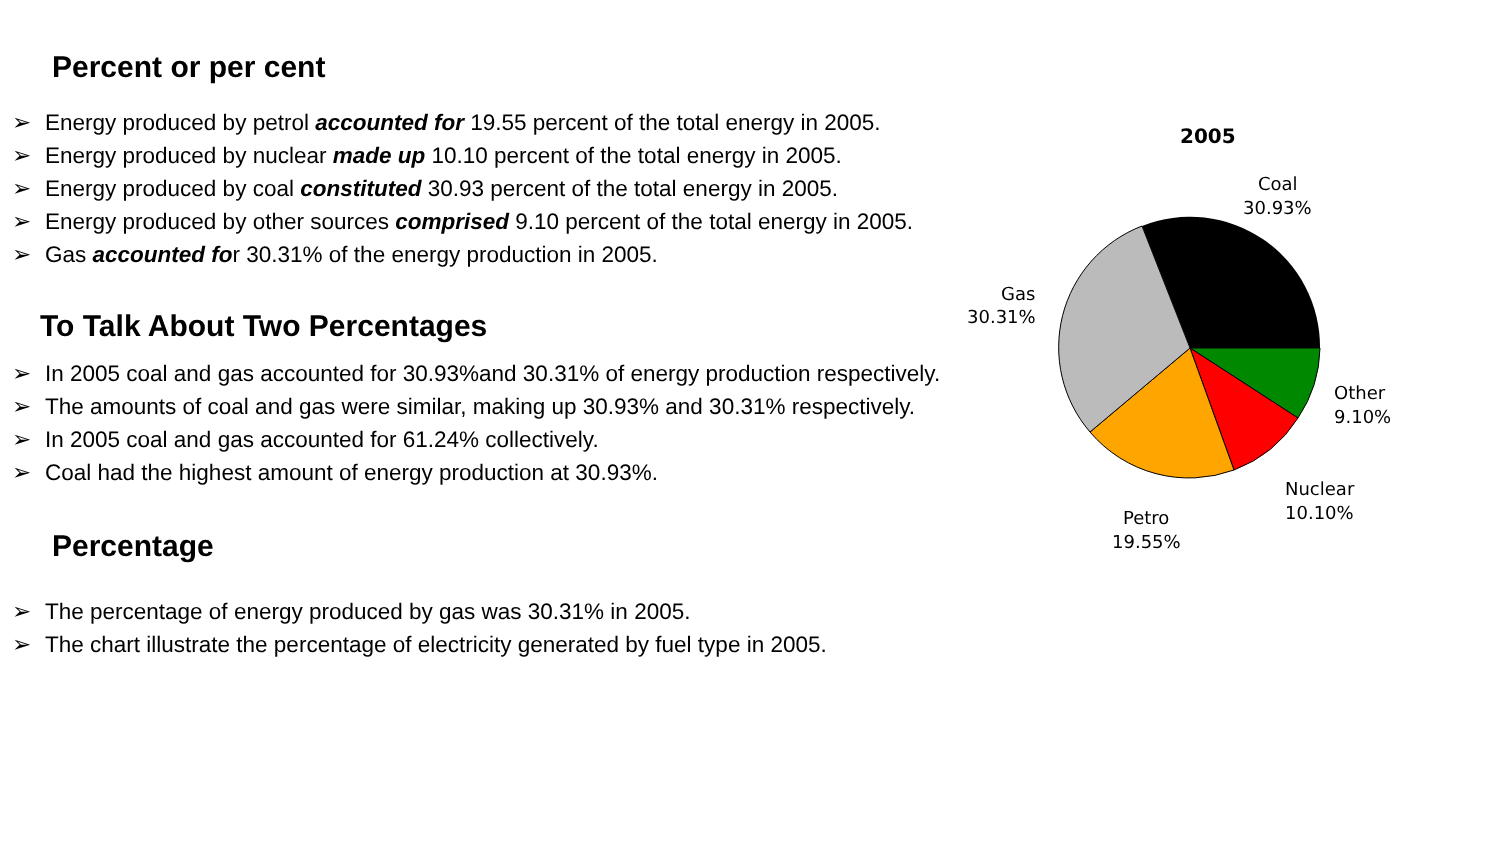Percent or per cent
➢ Energy produced by petrol accounted for 19.55 percent of the total energy in 2005.
➢ Energy produced by nuclear made up 10.10 percent of the total energy in 2005.
➢ Energy produced by coal constituted 30.93 percent of the total energy in 2005.
➢ Energy produced by other sources comprised 9.10 percent of the total energy in 2005.
➢ Gas accounted for 30.31% of the energy production in 2005.
To Talk About Two Percentages
➢ In 2005 coal and gas accounted for 30.93%and 30.31% of energy production respectively.
➢ The amounts of coal and gas were similar, making up 30.93% and 30.31% respectively.
➢ In 2005 coal and gas accounted for 61.24% collectively.
➢ Coal had the highest amount of energy production at 30.93%.
Percentage
➢ The percentage of energy produced by gas was 30.31% in 2005.
➢ The chart illustrate the percentage of electricity generated by fuel type in 2005.
2005
Coal
30.93%
Gas
30.31%
Other
9.10%
Nuclear
10.10%
Petro
19.55%